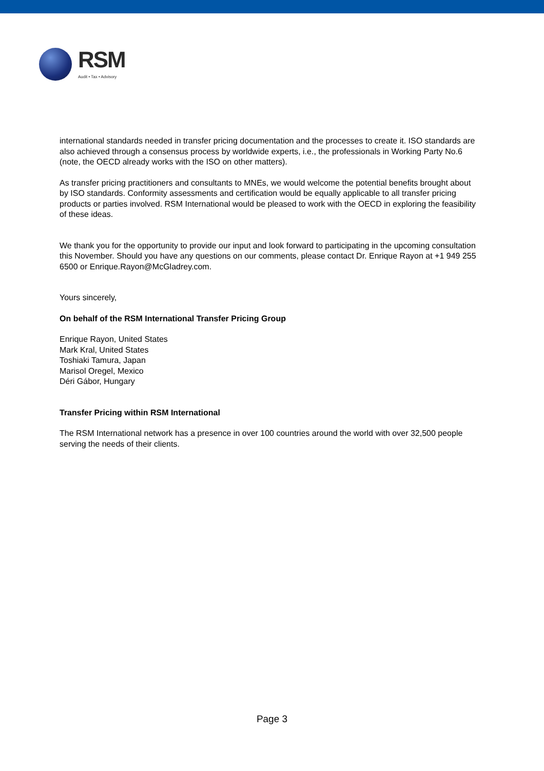RSM
Audit • Tax • Advisory
international standards needed in transfer pricing documentation and the processes to create it. ISO standards are also achieved through a consensus process by worldwide experts, i.e., the professionals in Working Party No.6 (note, the OECD already works with the ISO on other matters).
As transfer pricing practitioners and consultants to MNEs, we would welcome the potential benefits brought about by ISO standards. Conformity assessments and certification would be equally applicable to all transfer pricing products or parties involved. RSM International would be pleased to work with the OECD in exploring the feasibility of these ideas.
We thank you for the opportunity to provide our input and look forward to participating in the upcoming consultation this November. Should you have any questions on our comments, please contact Dr. Enrique Rayon at +1 949 255 6500 or Enrique.Rayon@McGladrey.com.
Yours sincerely,
On behalf of the RSM International Transfer Pricing Group
Enrique Rayon, United States
Mark Kral, United States
Toshiaki Tamura, Japan
Marisol Oregel, Mexico
Déri Gábor, Hungary
Transfer Pricing within RSM International
The RSM International network has a presence in over 100 countries around the world with over 32,500 people serving the needs of their clients.
Page 3